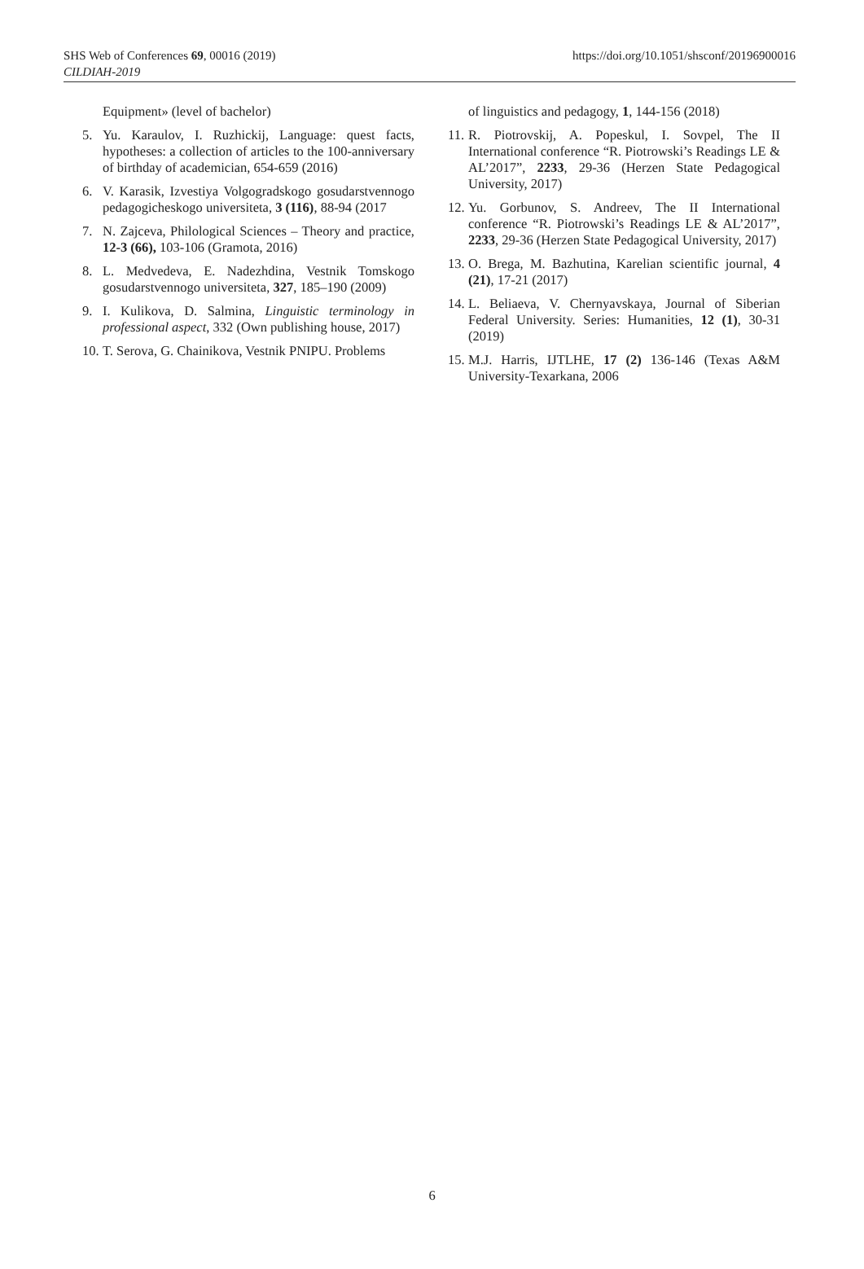SHS Web of Conferences 69, 00016 (2019)
CILDIAH-2019
https://doi.org/10.1051/shsconf/20196900016
Equipment» (level of bachelor)
5. Yu. Karaulov, I. Ruzhickij, Language: quest facts, hypotheses: a collection of articles to the 100-anniversary of birthday of academician, 654-659 (2016)
6. V. Karasik, Izvestiya Volgogradskogo gosudarstvennogo pedagogicheskogo universiteta, 3 (116), 88-94 (2017
7. N. Zajceva, Philological Sciences – Theory and practice, 12-3 (66), 103-106 (Gramota, 2016)
8. L. Medvedeva, E. Nadezhdina, Vestnik Tomskogo gosudarstvennogo universiteta, 327, 185–190 (2009)
9. I. Kulikova, D. Salmina, Linguistic terminology in professional aspect, 332 (Own publishing house, 2017)
10. T. Serova, G. Chainikova, Vestnik PNIPU. Problems
of linguistics and pedagogy, 1, 144-156 (2018)
11. R. Piotrovskij, A. Popeskul, I. Sovpel, The II International conference “R. Piotrowski’s Readings LE & AL’2017”, 2233, 29-36 (Herzen State Pedagogical University, 2017)
12. Yu. Gorbunov, S. Andreev, The II International conference “R. Piotrowski’s Readings LE & AL’2017”, 2233, 29-36 (Herzen State Pedagogical University, 2017)
13. O. Brega, M. Bazhutina, Karelian scientific journal, 4 (21), 17-21 (2017)
14. L. Beliaeva, V. Chernyavskaya, Journal of Siberian Federal University. Series: Humanities, 12 (1), 30-31 (2019)
15. M.J. Harris, IJTLHE, 17 (2) 136-146 (Texas A&M University-Texarkana, 2006
6